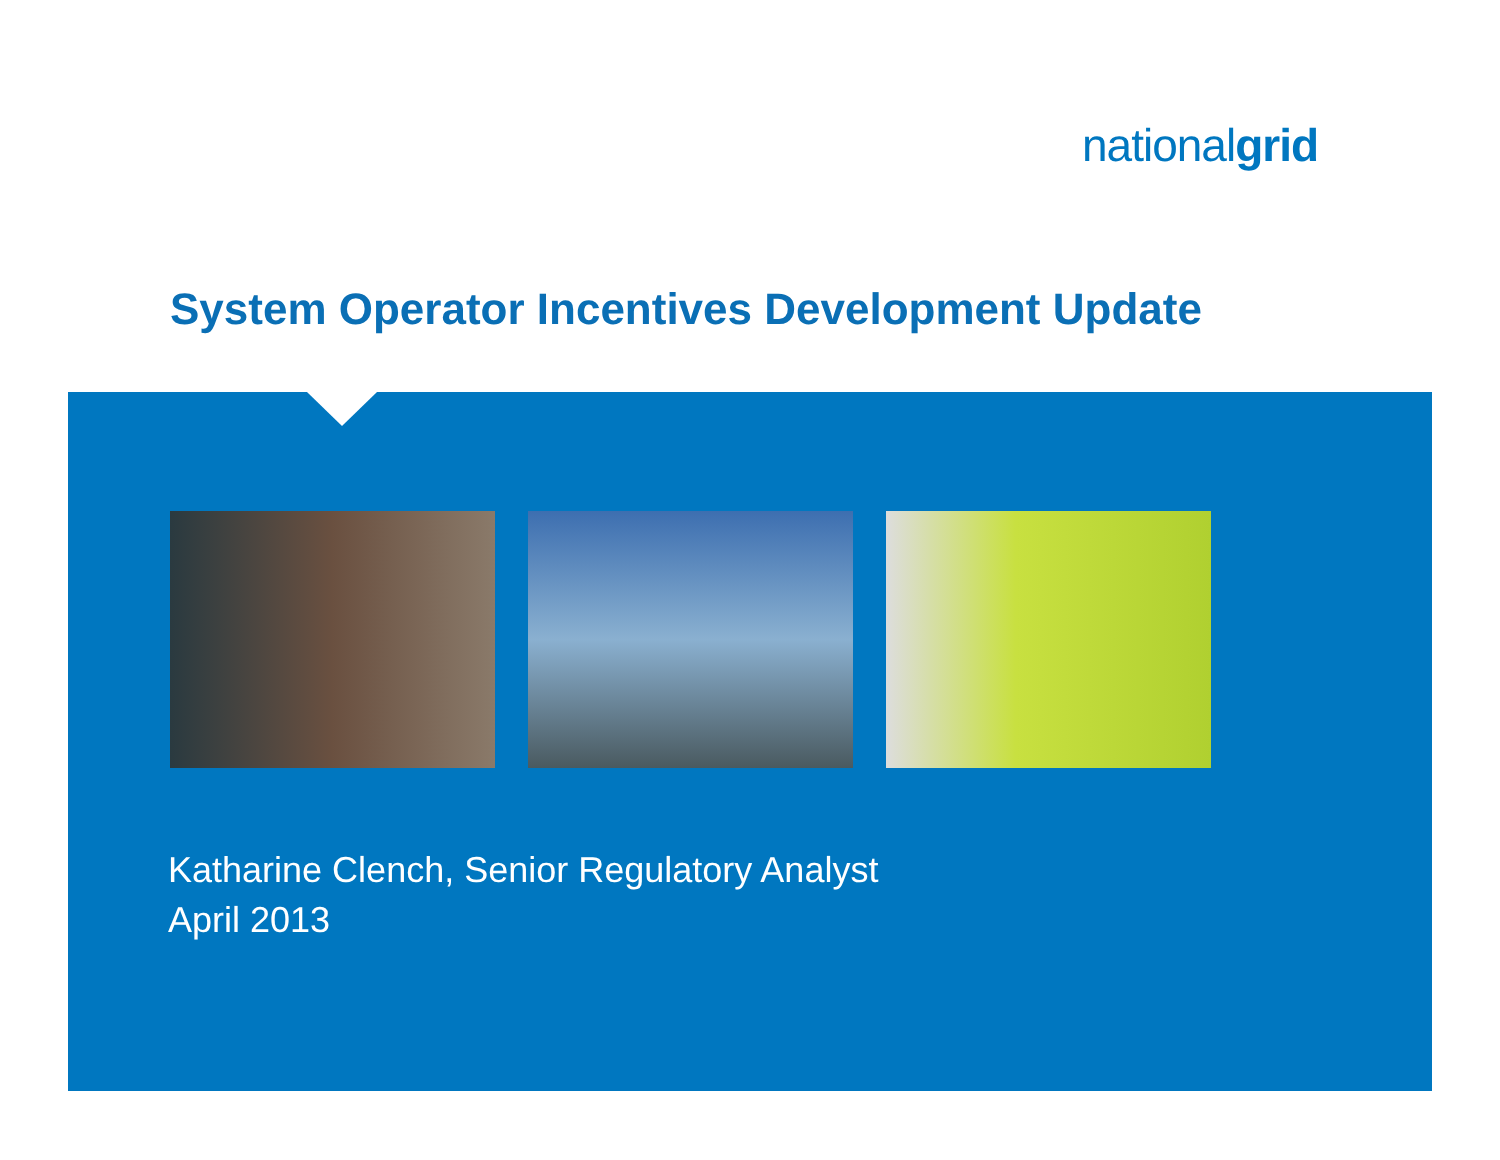nationalgrid
System Operator Incentives Development Update
Katharine Clench, Senior Regulatory Analyst
April 2013